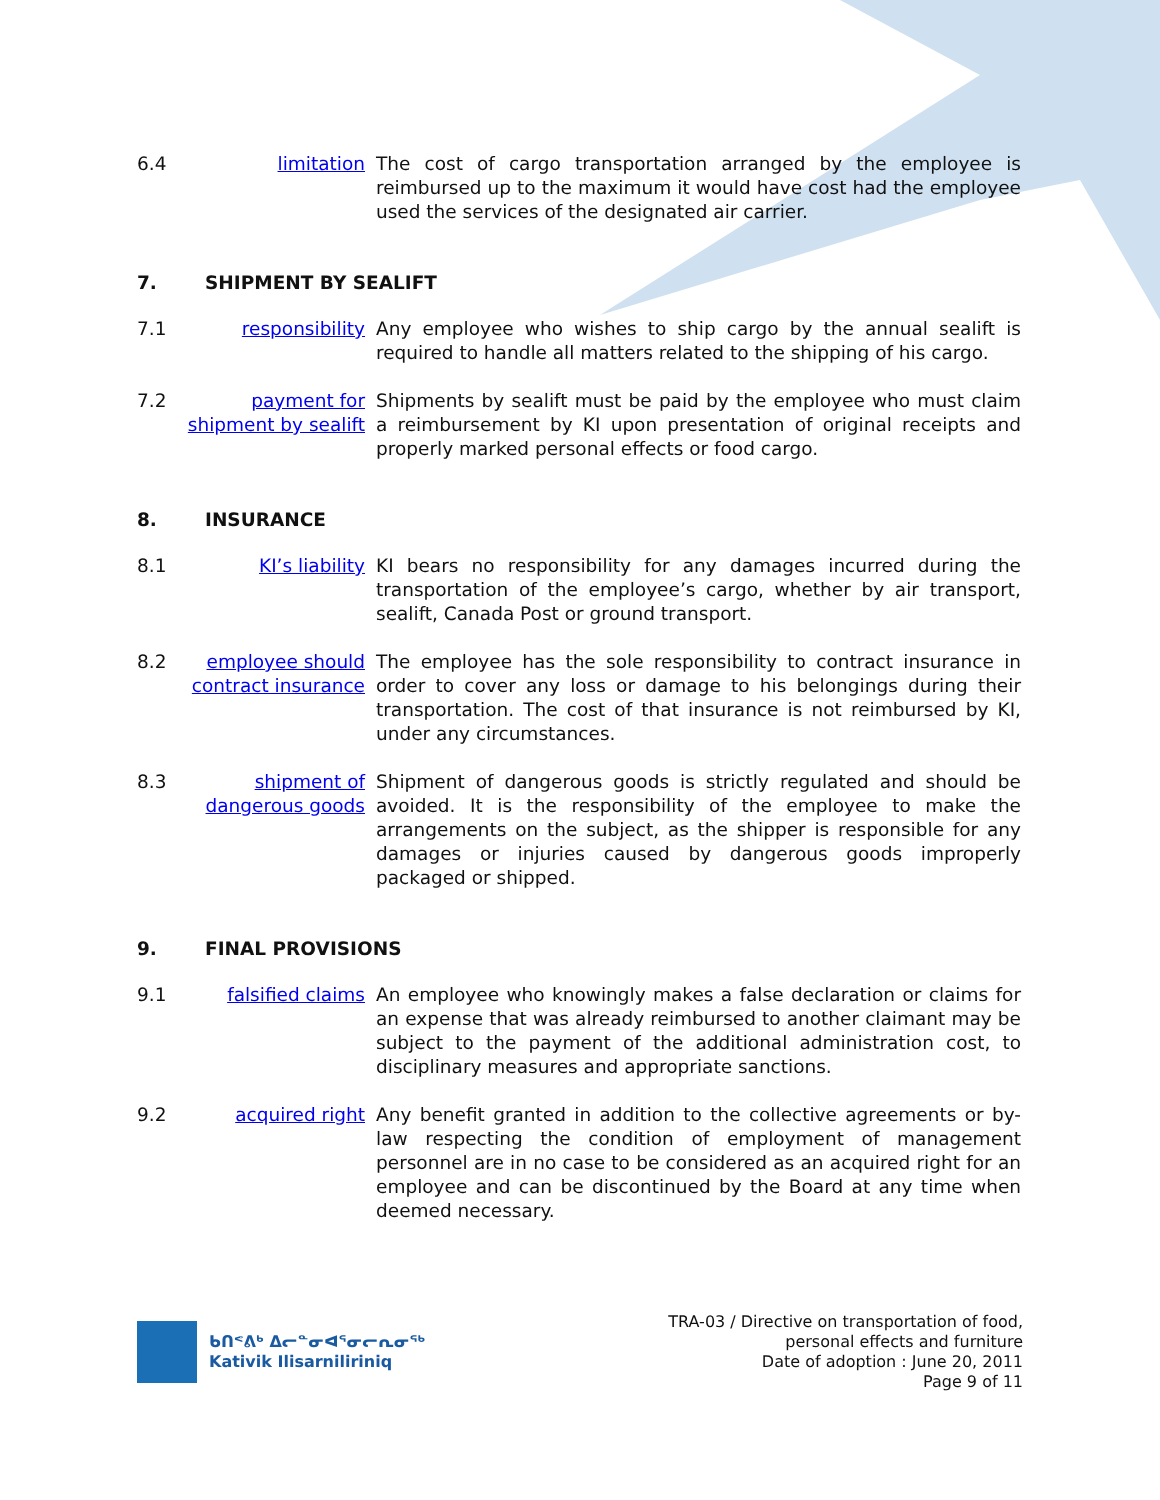6.4 limitation The cost of cargo transportation arranged by the employee is reimbursed up to the maximum it would have cost had the employee used the services of the designated air carrier.
7. SHIPMENT BY SEALIFT
7.1 responsibility Any employee who wishes to ship cargo by the annual sealift is required to handle all matters related to the shipping of his cargo.
7.2 payment for shipment by sealift
Shipments by sealift must be paid by the employee who must claim a reimbursement by KI upon presentation of original receipts and properly marked personal effects or food cargo.
8. INSURANCE
8.1 KI’s liability KI bears no responsibility for any damages incurred during the transportation of the employee’s cargo, whether by air transport, sealift, Canada Post or ground transport.
8.2 employee should contract insurance
The employee has the sole responsibility to contract insurance in order to cover any loss or damage to his belongings during their transportation. The cost of that insurance is not reimbursed by KI, under any circumstances.
8.3 shipment of dangerous goods
Shipment of dangerous goods is strictly regulated and should be avoided. It is the responsibility of the employee to make the arrangements on the subject, as the shipper is responsible for any damages or injuries caused by dangerous goods improperly packaged or shipped.
9. FINAL PROVISIONS
9.1 falsified claims An employee who knowingly makes a false declaration or claims for an expense that was already reimbursed to another claimant may be subject to the payment of the additional administration cost, to disciplinary measures and appropriate sanctions.
9.2 acquired right Any benefit granted in addition to the collective agreements or by-law respecting the condition of employment of management personnel are in no case to be considered as an acquired right for an employee and can be discontinued by the Board at any time when deemed necessary.
ᑲᑎᕝᕕᒃ ᐃᓕᓐᓂᐊᕐᓂᓕᕆᓂᖅ
Kativik Ilisarniliriniq
TRA-03 / Directive on transportation of food,
personal effects and furniture
Date of adoption : June 20, 2011
Page 9 of 11